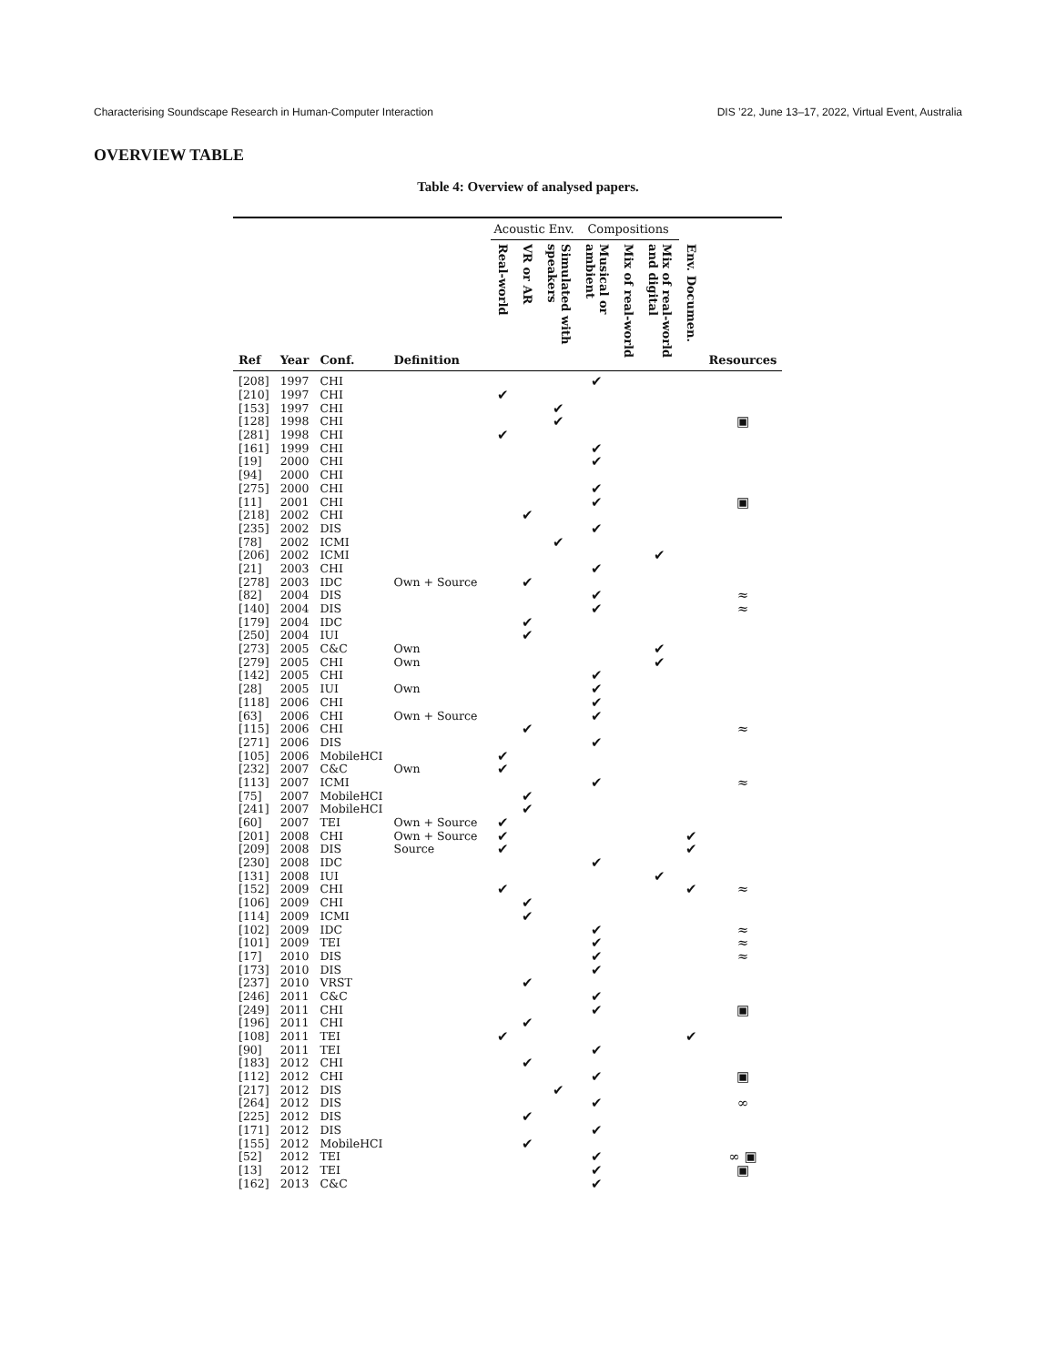Characterising Soundscape Research in Human-Computer Interaction DIS ’22, June 13–17, 2022, Virtual Event, Australia
OVERVIEW TABLE
Table 4: Overview of analysed papers.
| | | | | Acoustic Env. | | | Compositions | | | | |
| --- | --- | --- | --- | --- | --- | --- | --- | --- | --- | --- | --- |
| Ref | Year | Conf. | Definition | Real-world | VR or AR | Simulated with speakers | Musical or ambient | Mix of real-world | Mix of real-world and digital | Env. Documen. | Resources |
| [208] | 1997 | CHI | | | | | ✔ | | | | |
| [210] | 1997 | CHI | | ✔ | | | | | | | |
| [153] | 1997 | CHI | | | | ✔ | | | | | |
| [128] | 1998 | CHI | | | | ✔ | | | | | ▣ |
| [281] | 1998 | CHI | | ✔ | | | | | | | |
| [161] | 1999 | CHI | | | | | ✔ | | | | |
| [19] | 2000 | CHI | | | | | ✔ | | | | |
| [94] | 2000 | CHI | | | | | | | | | |
| [275] | 2000 | CHI | | | | | ✔ | | | | |
| [11] | 2001 | CHI | | | | | ✔ | | | | ▣ |
| [218] | 2002 | CHI | | | ✔ | | | | | | |
| [235] | 2002 | DIS | | | | | ✔ | | | | |
| [78] | 2002 | ICMI | | | | ✔ | | | | | |
| [206] | 2002 | ICMI | | | | | | | ✔ | | |
| [21] | 2003 | CHI | | | | | ✔ | | | | |
| [278] | 2003 | IDC | Own + Source | | ✔ | | | | | | |
| [82] | 2004 | DIS | | | | | ✔ | | | | ≈ |
| [140] | 2004 | DIS | | | | | ✔ | | | | ≈ |
| [179] | 2004 | IDC | | | ✔ | | | | | | |
| [250] | 2004 | IUI | | | ✔ | | | | | | |
| [273] | 2005 | C&C | Own | | | | | | ✔ | | |
| [279] | 2005 | CHI | Own | | | | | | ✔ | | |
| [142] | 2005 | CHI | | | | | ✔ | | | | |
| [28] | 2005 | IUI | Own | | | | ✔ | | | | |
| [118] | 2006 | CHI | | | | | ✔ | | | | |
| [63] | 2006 | CHI | Own + Source | | | | ✔ | | | | |
| [115] | 2006 | CHI | | | ✔ | | | | | | ≈ |
| [271] | 2006 | DIS | | | | | ✔ | | | | |
| [105] | 2006 | MobileHCI | | ✔ | | | | | | | |
| [232] | 2007 | C&C | Own | ✔ | | | | | | | |
| [113] | 2007 | ICMI | | | | | ✔ | | | | ≈ |
| [75] | 2007 | MobileHCI | | | ✔ | | | | | | |
| [241] | 2007 | MobileHCI | | | ✔ | | | | | | |
| [60] | 2007 | TEI | Own + Source | ✔ | | | | | | | |
| [201] | 2008 | CHI | Own + Source | ✔ | | | | | | ✔ | |
| [209] | 2008 | DIS | Source | ✔ | | | | | | ✔ | |
| [230] | 2008 | IDC | | | | | ✔ | | | | |
| [131] | 2008 | IUI | | | | | | | ✔ | | |
| [152] | 2009 | CHI | | ✔ | | | | | | ✔ | ≈ |
| [106] | 2009 | CHI | | | ✔ | | | | | | |
| [114] | 2009 | ICMI | | | ✔ | | | | | | |
| [102] | 2009 | IDC | | | | | ✔ | | | | ≈ |
| [101] | 2009 | TEI | | | | | ✔ | | | | ≈ |
| [17] | 2010 | DIS | | | | | ✔ | | | | ≈ |
| [173] | 2010 | DIS | | | | | ✔ | | | | |
| [237] | 2010 | VRST | | | ✔ | | | | | | |
| [246] | 2011 | C&C | | | | | ✔ | | | | |
| [249] | 2011 | CHI | | | | | ✔ | | | | ▣ |
| [196] | 2011 | CHI | | | ✔ | | | | | | |
| [108] | 2011 | TEI | | ✔ | | | | | | ✔ | |
| [90] | 2011 | TEI | | | | | ✔ | | | | |
| [183] | 2012 | CHI | | | ✔ | | | | | | |
| [112] | 2012 | CHI | | | | | ✔ | | | | ▣ |
| [217] | 2012 | DIS | | | | ✔ | | | | | |
| [264] | 2012 | DIS | | | | | ✔ | | | | ∞ |
| [225] | 2012 | DIS | | | ✔ | | | | | | |
| [171] | 2012 | DIS | | | | | ✔ | | | | |
| [155] | 2012 | MobileHCI | | | ✔ | | | | | | |
| [52] | 2012 | TEI | | | | | ✔ | | | | ∞ ▣ |
| [13] | 2012 | TEI | | | | | ✔ | | | | ▣ |
| [162] | 2013 | C&C | | | | | ✔ | | | | |